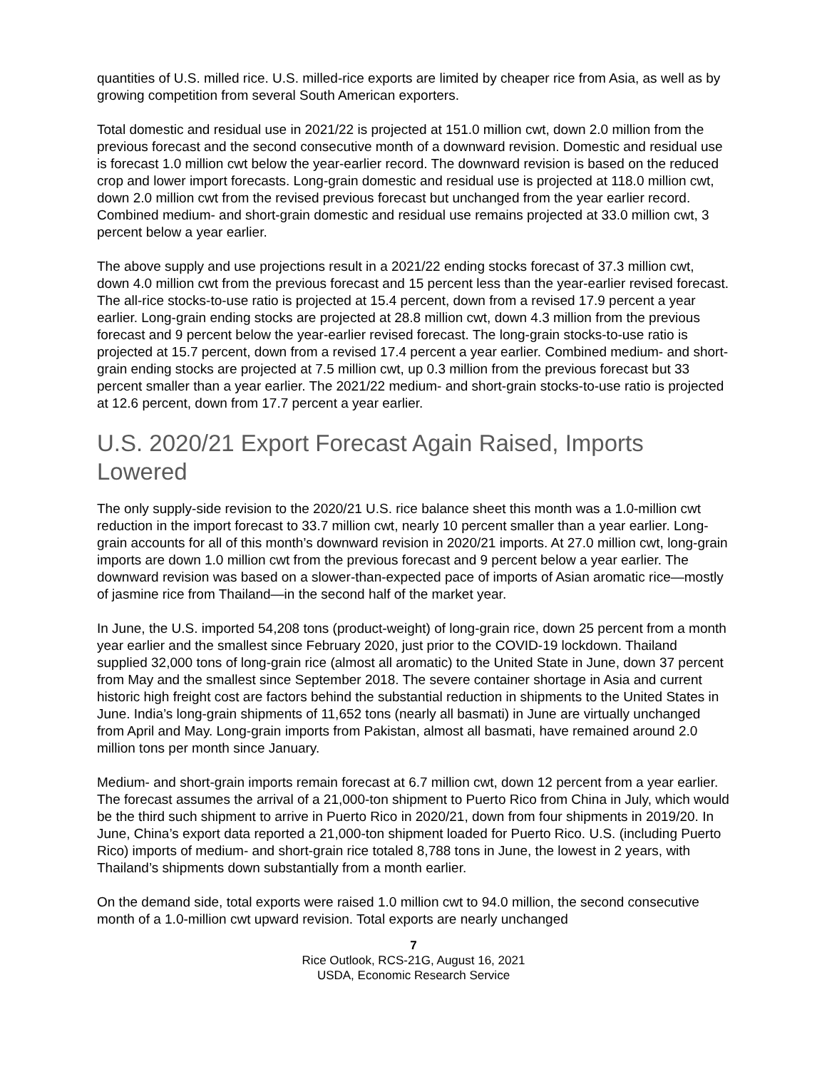quantities of U.S. milled rice. U.S. milled-rice exports are limited by cheaper rice from Asia, as well as by growing competition from several South American exporters.
Total domestic and residual use in 2021/22 is projected at 151.0 million cwt, down 2.0 million from the previous forecast and the second consecutive month of a downward revision. Domestic and residual use is forecast 1.0 million cwt below the year-earlier record. The downward revision is based on the reduced crop and lower import forecasts. Long-grain domestic and residual use is projected at 118.0 million cwt, down 2.0 million cwt from the revised previous forecast but unchanged from the year earlier record. Combined medium- and short-grain domestic and residual use remains projected at 33.0 million cwt, 3 percent below a year earlier.
The above supply and use projections result in a 2021/22 ending stocks forecast of 37.3 million cwt, down 4.0 million cwt from the previous forecast and 15 percent less than the year-earlier revised forecast. The all-rice stocks-to-use ratio is projected at 15.4 percent, down from a revised 17.9 percent a year earlier. Long-grain ending stocks are projected at 28.8 million cwt, down 4.3 million from the previous forecast and 9 percent below the year-earlier revised forecast. The long-grain stocks-to-use ratio is projected at 15.7 percent, down from a revised 17.4 percent a year earlier. Combined medium- and short-grain ending stocks are projected at 7.5 million cwt, up 0.3 million from the previous forecast but 33 percent smaller than a year earlier. The 2021/22 medium- and short-grain stocks-to-use ratio is projected at 12.6 percent, down from 17.7 percent a year earlier.
U.S. 2020/21 Export Forecast Again Raised, Imports Lowered
The only supply-side revision to the 2020/21 U.S. rice balance sheet this month was a 1.0-million cwt reduction in the import forecast to 33.7 million cwt, nearly 10 percent smaller than a year earlier. Long-grain accounts for all of this month’s downward revision in 2020/21 imports. At 27.0 million cwt, long-grain imports are down 1.0 million cwt from the previous forecast and 9 percent below a year earlier. The downward revision was based on a slower-than-expected pace of imports of Asian aromatic rice—mostly of jasmine rice from Thailand—in the second half of the market year.
In June, the U.S. imported 54,208 tons (product-weight) of long-grain rice, down 25 percent from a month year earlier and the smallest since February 2020, just prior to the COVID-19 lockdown. Thailand supplied 32,000 tons of long-grain rice (almost all aromatic) to the United State in June, down 37 percent from May and the smallest since September 2018. The severe container shortage in Asia and current historic high freight cost are factors behind the substantial reduction in shipments to the United States in June. India’s long-grain shipments of 11,652 tons (nearly all basmati) in June are virtually unchanged from April and May. Long-grain imports from Pakistan, almost all basmati, have remained around 2.0 million tons per month since January.
Medium- and short-grain imports remain forecast at 6.7 million cwt, down 12 percent from a year earlier. The forecast assumes the arrival of a 21,000-ton shipment to Puerto Rico from China in July, which would be the third such shipment to arrive in Puerto Rico in 2020/21, down from four shipments in 2019/20. In June, China’s export data reported a 21,000-ton shipment loaded for Puerto Rico. U.S. (including Puerto Rico) imports of medium- and short-grain rice totaled 8,788 tons in June, the lowest in 2 years, with Thailand’s shipments down substantially from a month earlier.
On the demand side, total exports were raised 1.0 million cwt to 94.0 million, the second consecutive month of a 1.0-million cwt upward revision. Total exports are nearly unchanged
7
Rice Outlook, RCS-21G, August 16, 2021
USDA, Economic Research Service